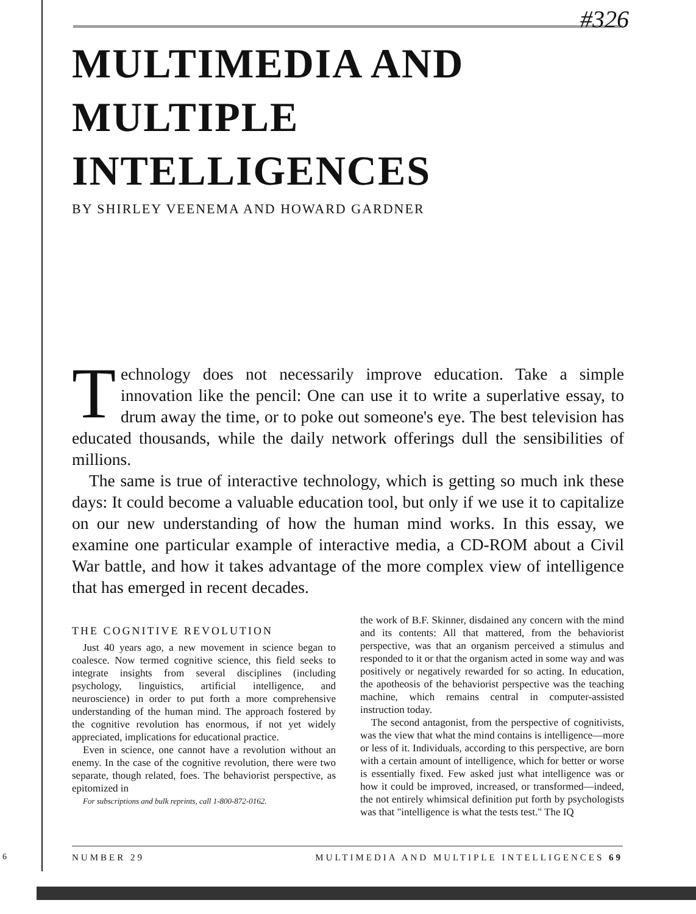#326
MULTIMEDIA AND
MULTIPLE INTELLIGENCES
BY SHIRLEY VEENEMA AND HOWARD GARDNER
Technology does not necessarily improve education. Take a simple innovation like the pencil: One can use it to write a superlative essay, to drum away the time, or to poke out someone's eye. The best television has educated thousands, while the daily network offerings dull the sensibilities of millions.
The same is true of interactive technology, which is getting so much ink these days: It could become a valuable education tool, but only if we use it to capitalize on our new understanding of how the human mind works. In this essay, we examine one particular example of interactive media, a CD-ROM about a Civil War battle, and how it takes advantage of the more complex view of intelligence that has emerged in recent decades.
THE COGNITIVE REVOLUTION
Just 40 years ago, a new movement in science began to coalesce. Now termed cognitive science, this field seeks to integrate insights from several disciplines (including psychology, linguistics, artificial intelligence, and neuroscience) in order to put forth a more comprehensive understanding of the human mind. The approach fostered by the cognitive revolution has enormous, if not yet widely appreciated, implications for educational practice.
Even in science, one cannot have a revolution without an enemy. In the case of the cognitive revolution, there were two separate, though related, foes. The behaviorist perspective, as epitomized in
For subscriptions and bulk reprints, call 1-800-872-0162.
the work of B.F. Skinner, disdained any concern with the mind and its contents: All that mattered, from the behaviorist perspective, was that an organism perceived a stimulus and responded to it or that the organism acted in some way and was positively or negatively rewarded for so acting. In education, the apotheosis of the behaviorist perspective was the teaching machine, which remains central in computer-assisted instruction today.
The second antagonist, from the perspective of cognitivists, was the view that what the mind contains is intelligence—more or less of it. Individuals, according to this perspective, are born with a certain amount of intelligence, which for better or worse is essentially fixed. Few asked just what intelligence was or how it could be improved, increased, or transformed—indeed, the not entirely whimsical definition put forth by psychologists was that "intelligence is what the tests test." The IQ
6
NUMBER 29 MULTIMEDIA AND MULTIPLE INTELLIGENCES 69